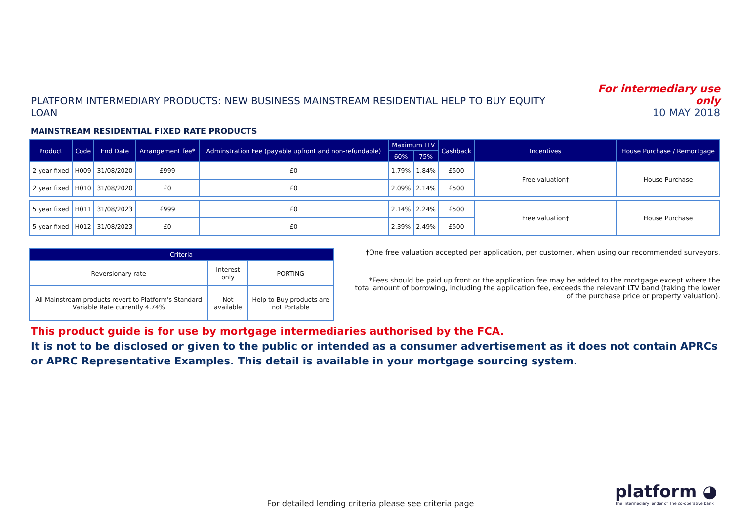PLATFORM INTERMEDIARY PRODUCTS: NEW BUSINESS MAINSTREAM RESIDENTIAL HELP TO BUY EQUITY LOAN
For intermediary use only
10 MAY 2018
MAINSTREAM RESIDENTIAL FIXED RATE PRODUCTS
| Product | Code | End Date | Arrangement fee* | Adminstration Fee (payable upfront and non-refundable) | Maximum LTV | | Cashback | Incentives | House Purchase / Remortgage |
| --- | --- | --- | --- | --- | --- | --- | --- | --- | --- |
| | | | | | 60% | 75% | | | |
| 2 year fixed | H009 | 31/08/2020 | £999 | £0 | 1.79% | 1.84% | £500 | Free valuation† | House Purchase |
| 2 year fixed | H010 | 31/08/2020 | £0 | £0 | 2.09% | 2.14% | £500 | | |
| 5 year fixed | H011 | 31/08/2023 | £999 | £0 | 2.14% | 2.24% | £500 | Free valuation† | House Purchase |
| 5 year fixed | H012 | 31/08/2023 | £0 | £0 | 2.39% | 2.49% | £500 | | |
| Criteria | | |
| --- | --- | --- |
| Reversionary rate | Interest only | PORTING |
| All Mainstream products revert to Platform's Standard Variable Rate currently 4.74% | Not available | Help to Buy products are not Portable |
†One free valuation accepted per application, per customer, when using our recommended surveyors.
*Fees should be paid up front or the application fee may be added to the mortgage except where the total amount of borrowing, including the application fee, exceeds the relevant LTV band (taking the lower of the purchase price or property valuation).
This product guide is for use by mortgage intermediaries authorised by the FCA.
It is not to be disclosed or given to the public or intended as a consumer advertisement as it does not contain APRCs or APRC Representative Examples. This detail is available in your mortgage sourcing system.
For detailed lending criteria please see criteria page
platform ◕
The intermediary lender of The co-operative bank